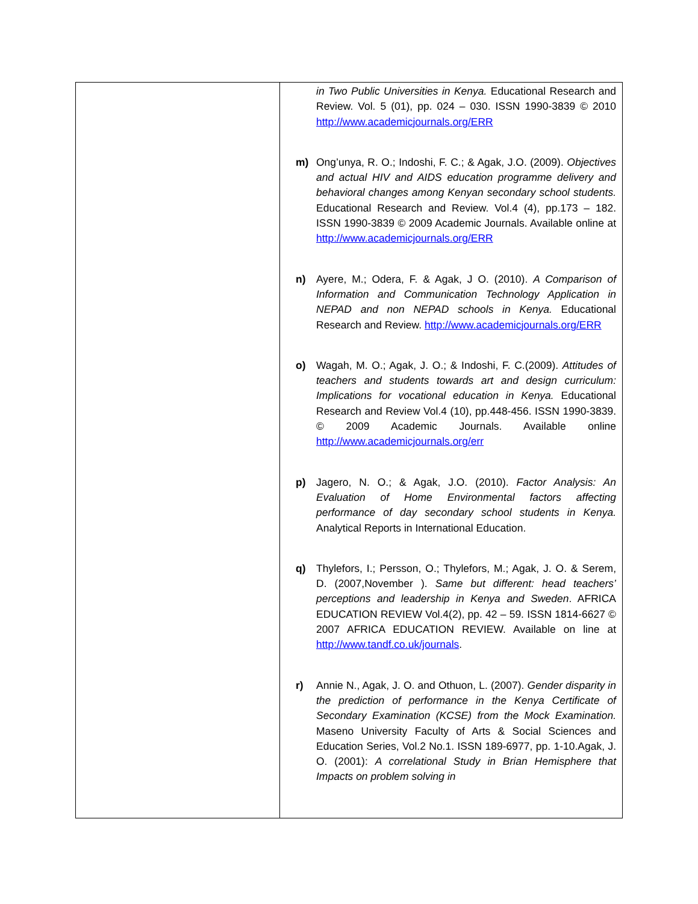| | in Two Public Universities in Kenya. Educational Research and Review. Vol. 5 (01), pp. 024 – 030. ISSN 1990-3839 © 2010 http://www.academicjournals.org/ERR m) Ong’unya, R. O.; Indoshi, F. C.; & Agak, J.O. (2009). Objectives and actual HIV and AIDS education programme delivery and behavioral changes among Kenyan secondary school students. Educational Research and Review. Vol.4 (4), pp.173 – 182. ISSN 1990-3839 © 2009 Academic Journals. Available online at http://www.academicjournals.org/ERR n) Ayere, M.; Odera, F. & Agak, J O. (2010). A Comparison of Information and Communication Technology Application in NEPAD and non NEPAD schools in Kenya. Educational Research and Review. http://www.academicjournals.org/ERR o) Wagah, M. O.; Agak, J. O.; & Indoshi, F. C.(2009). Attitudes of teachers and students towards art and design curriculum: Implications for vocational education in Kenya. Educational Research and Review Vol.4 (10), pp.448-456. ISSN 1990-3839. © 2009 Academic Journals. Available online http://www.academicjournals.org/err p) Jagero, N. O.; & Agak, J.O. (2010). Factor Analysis: An Evaluation of Home Environmental factors affecting performance of day secondary school students in Kenya. Analytical Reports in International Education. q) Thylefors, I.; Persson, O.; Thylefors, M.; Agak, J. O. & Serem, D. (2007,November ). Same but different: head teachers’ perceptions and leadership in Kenya and Sweden . AFRICA EDUCATION REVIEW Vol.4(2), pp. 42 – 59. ISSN 1814-6627 © 2007 AFRICA EDUCATION REVIEW. Available on line at http://www.tandf.co.uk/journals . r) Annie N., Agak, J. O. and Othuon, L. (2007). Gender disparity in the prediction of performance in the Kenya Certificate of Secondary Examination (KCSE) from the Mock Examination. Maseno University Faculty of Arts & Social Sciences and Education Series, Vol.2 No.1. ISSN 189-6977, pp. 1-10.Agak, J. O. (2001): A correlational Study in Brian Hemisphere that Impacts on problem solving in |